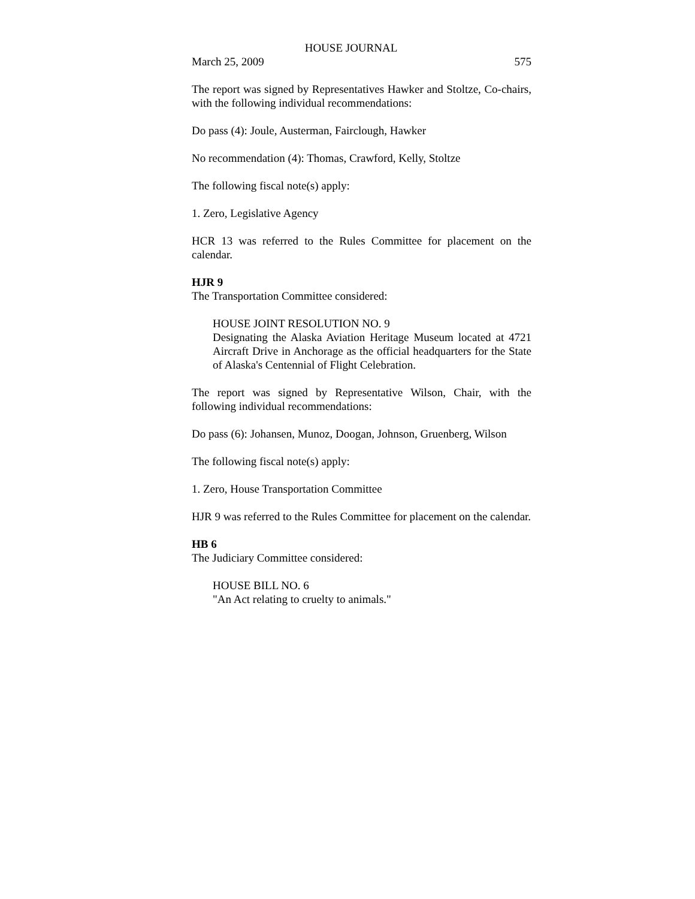HOUSE JOURNAL
March 25, 2009 575
The report was signed by Representatives Hawker and Stoltze, Co-chairs, with the following individual recommendations:
Do pass (4): Joule, Austerman, Fairclough, Hawker
No recommendation (4): Thomas, Crawford, Kelly, Stoltze
The following fiscal note(s) apply:
1. Zero, Legislative Agency
HCR 13 was referred to the Rules Committee for placement on the calendar.
HJR 9
The Transportation Committee considered:
HOUSE JOINT RESOLUTION NO. 9
Designating the Alaska Aviation Heritage Museum located at 4721 Aircraft Drive in Anchorage as the official headquarters for the State of Alaska's Centennial of Flight Celebration.
The report was signed by Representative Wilson, Chair, with the following individual recommendations:
Do pass (6): Johansen, Munoz, Doogan, Johnson, Gruenberg, Wilson
The following fiscal note(s) apply:
1. Zero, House Transportation Committee
HJR 9 was referred to the Rules Committee for placement on the calendar.
HB 6
The Judiciary Committee considered:
HOUSE BILL NO. 6
"An Act relating to cruelty to animals."